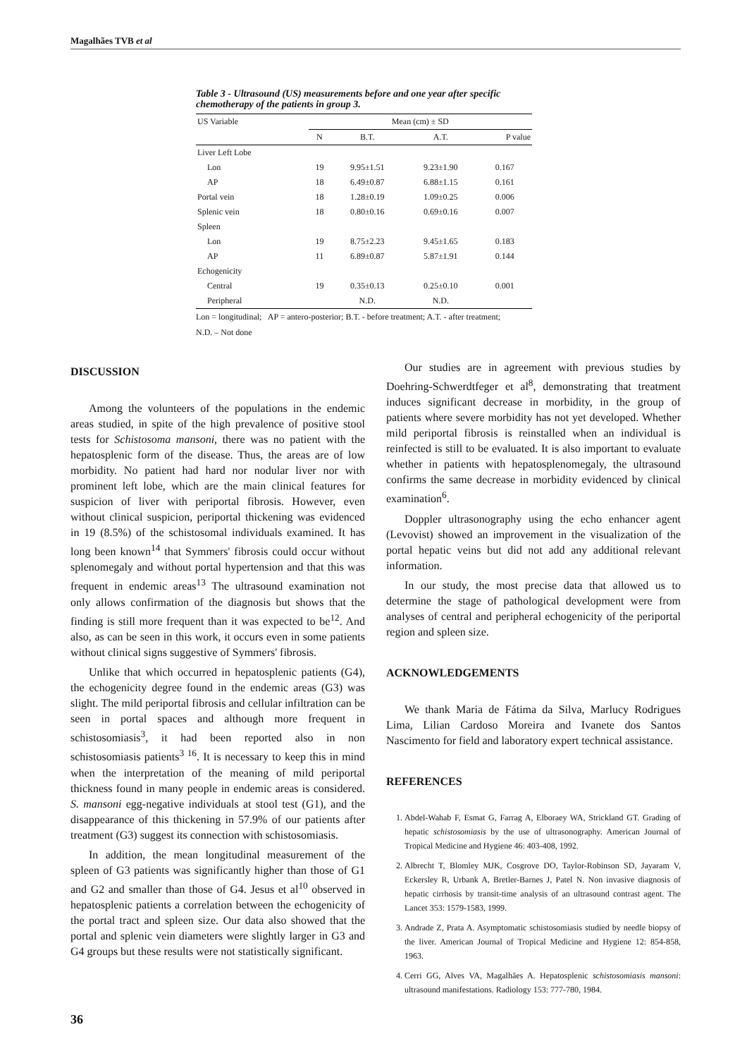Magalhães TVB et al
Table 3 - Ultrasound (US) measurements before and one year after specific chemotherapy of the patients in group 3.
| US Variable | Mean (cm) ± SD | | | |
| --- | --- | --- | --- | --- |
| | N | B.T. | A.T. | P value |
| Liver Left Lobe | | | | |
| Lon | 19 | 9.95±1.51 | 9.23±1.90 | 0.167 |
| AP | 18 | 6.49±0.87 | 6.88±1.15 | 0.161 |
| Portal vein | 18 | 1.28±0.19 | 1.09±0.25 | 0.006 |
| Splenic vein | 18 | 0.80±0.16 | 0.69±0.16 | 0.007 |
| Spleen | | | | |
| Lon | 19 | 8.75±2.23 | 9.45±1.65 | 0.183 |
| AP | 11 | 6.89±0.87 | 5.87±1.91 | 0.144 |
| Echogenicity | | | | |
| Central | 19 | 0.35±0.13 | 0.25±0.10 | 0.001 |
| Peripheral | | N.D. | N.D. | |
Lon = longitudinal; AP = antero-posterior; B.T. - before treatment; A.T. - after treatment;
N.D. – Not done
DISCUSSION
Among the volunteers of the populations in the endemic areas studied, in spite of the high prevalence of positive stool tests for Schistosoma mansoni, there was no patient with the hepatosplenic form of the disease. Thus, the areas are of low morbidity. No patient had hard nor nodular liver nor with prominent left lobe, which are the main clinical features for suspicion of liver with periportal fibrosis. However, even without clinical suspicion, periportal thickening was evidenced in 19 (8.5%) of the schistosomal individuals examined. It has long been known<sup>14</sup> that Symmers' fibrosis could occur without splenomegaly and without portal hypertension and that this was frequent in endemic areas<sup>13</sup> The ultrasound examination not only allows confirmation of the diagnosis but shows that the finding is still more frequent than it was expected to be<sup>12</sup>. And also, as can be seen in this work, it occurs even in some patients without clinical signs suggestive of Symmers' fibrosis.
Unlike that which occurred in hepatosplenic patients (G4), the echogenicity degree found in the endemic areas (G3) was slight. The mild periportal fibrosis and cellular infiltration can be seen in portal spaces and although more frequent in schistosomiasis<sup>3</sup>, it had been reported also in non schistosomiasis patients<sup>3 16</sup>. It is necessary to keep this in mind when the interpretation of the meaning of mild periportal thickness found in many people in endemic areas is considered. S. mansoni egg-negative individuals at stool test (G1), and the disappearance of this thickening in 57.9% of our patients after treatment (G3) suggest its connection with schistosomiasis.
In addition, the mean longitudinal measurement of the spleen of G3 patients was significantly higher than those of G1 and G2 and smaller than those of G4. Jesus et al<sup>10</sup> observed in hepatosplenic patients a correlation between the echogenicity of the portal tract and spleen size. Our data also showed that the portal and splenic vein diameters were slightly larger in G3 and G4 groups but these results were not statistically significant.
Our studies are in agreement with previous studies by Doehring-Schwerdtfeger et al<sup>8</sup>, demonstrating that treatment induces significant decrease in morbidity, in the group of patients where severe morbidity has not yet developed. Whether mild periportal fibrosis is reinstalled when an individual is reinfected is still to be evaluated. It is also important to evaluate whether in patients with hepatosplenomegaly, the ultrasound confirms the same decrease in morbidity evidenced by clinical examination<sup>6</sup>.
Doppler ultrasonography using the echo enhancer agent (Levovist) showed an improvement in the visualization of the portal hepatic veins but did not add any additional relevant information.
In our study, the most precise data that allowed us to determine the stage of pathological development were from analyses of central and peripheral echogenicity of the periportal region and spleen size.
ACKNOWLEDGEMENTS
We thank Maria de Fátima da Silva, Marlucy Rodrigues Lima, Lilian Cardoso Moreira and Ivanete dos Santos Nascimento for field and laboratory expert technical assistance.
REFERENCES
1. Abdel-Wahab F, Esmat G, Farrag A, Elboraey WA, Strickland GT. Grading of hepatic schistosomiasis by the use of ultrasonography. American Journal of Tropical Medicine and Hygiene 46: 403-408, 1992.
2. Albrecht T, Blomley MJK, Cosgrove DO, Taylor-Robinson SD, Jayaram V, Eckersley R, Urbank A, Bretler-Barnes J, Patel N. Non invasive diagnosis of hepatic cirrhosis by transit-time analysis of an ultrasound contrast agent. The Lancet 353: 1579-1583, 1999.
3. Andrade Z, Prata A. Asymptomatic schistosomiasis studied by needle biopsy of the liver. American Journal of Tropical Medicine and Hygiene 12: 854-858, 1963.
4. Cerri GG, Alves VA, Magalhães A. Hepatosplenic schistosomiasis mansoni: ultrasound manifestations. Radiology 153: 777-780, 1984.
36